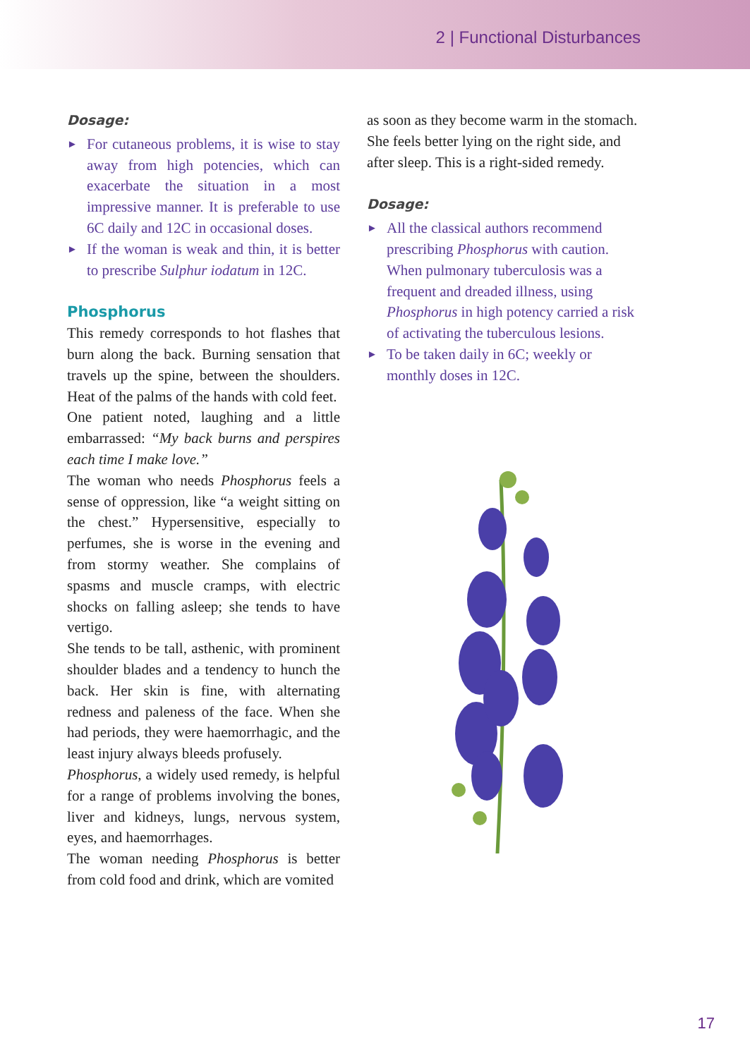2 | Functional Disturbances
Dosage:
► For cutaneous problems, it is wise to stay away from high potencies, which can exacerbate the situation in a most impressive manner. It is preferable to use 6C daily and 12C in occasional doses.
► If the woman is weak and thin, it is better to prescribe Sulphur iodatum in 12C.
Phosphorus
This remedy corresponds to hot flashes that burn along the back. Burning sensation that travels up the spine, between the shoulders. Heat of the palms of the hands with cold feet.
One patient noted, laughing and a little embarrassed: “My back burns and perspires each time I make love.”
The woman who needs Phosphorus feels a sense of oppression, like “a weight sitting on the chest.” Hypersensitive, especially to perfumes, she is worse in the evening and from stormy weather. She complains of spasms and muscle cramps, with electric shocks on falling asleep; she tends to have vertigo.
She tends to be tall, asthenic, with prominent shoulder blades and a tendency to hunch the back. Her skin is fine, with alternating redness and paleness of the face. When she had periods, they were haemorrhagic, and the least injury always bleeds profusely.
Phosphorus, a widely used remedy, is helpful for a range of problems involving the bones, liver and kidneys, lungs, nervous system, eyes, and haemorrhages.
The woman needing Phosphorus is better from cold food and drink, which are vomited
as soon as they become warm in the stomach. She feels better lying on the right side, and after sleep. This is a right-sided remedy.
Dosage:
► All the classical authors recommend prescribing Phosphorus with caution. When pulmonary tuberculosis was a frequent and dreaded illness, using Phosphorus in high potency carried a risk of activating the tuberculous lesions.
► To be taken daily in 6C; weekly or monthly doses in 12C.
17